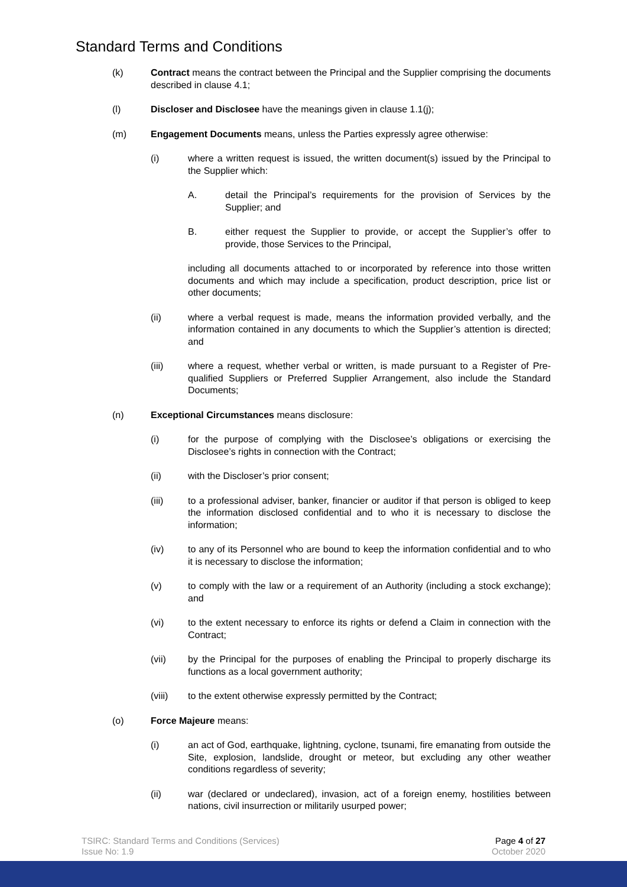Standard Terms and Conditions
(k) Contract means the contract between the Principal and the Supplier comprising the documents described in clause 4.1;
(l) Discloser and Disclosee have the meanings given in clause 1.1(j);
(m) Engagement Documents means, unless the Parties expressly agree otherwise:
(i) where a written request is issued, the written document(s) issued by the Principal to the Supplier which:
A. detail the Principal’s requirements for the provision of Services by the Supplier; and
B. either request the Supplier to provide, or accept the Supplier’s offer to provide, those Services to the Principal,
including all documents attached to or incorporated by reference into those written documents and which may include a specification, product description, price list or other documents;
(ii) where a verbal request is made, means the information provided verbally, and the information contained in any documents to which the Supplier’s attention is directed; and
(iii) where a request, whether verbal or written, is made pursuant to a Register of Pre-qualified Suppliers or Preferred Supplier Arrangement, also include the Standard Documents;
(n) Exceptional Circumstances means disclosure:
(i) for the purpose of complying with the Disclosee’s obligations or exercising the Disclosee’s rights in connection with the Contract;
(ii) with the Discloser’s prior consent;
(iii) to a professional adviser, banker, financier or auditor if that person is obliged to keep the information disclosed confidential and to who it is necessary to disclose the information;
(iv) to any of its Personnel who are bound to keep the information confidential and to who it is necessary to disclose the information;
(v) to comply with the law or a requirement of an Authority (including a stock exchange); and
(vi) to the extent necessary to enforce its rights or defend a Claim in connection with the Contract;
(vii) by the Principal for the purposes of enabling the Principal to properly discharge its functions as a local government authority;
(viii) to the extent otherwise expressly permitted by the Contract;
(o) Force Majeure means:
(i) an act of God, earthquake, lightning, cyclone, tsunami, fire emanating from outside the Site, explosion, landslide, drought or meteor, but excluding any other weather conditions regardless of severity;
(ii) war (declared or undeclared), invasion, act of a foreign enemy, hostilities between nations, civil insurrection or militarily usurped power;
TSIRC: Standard Terms and Conditions (Services)
Issue No: 1.9
Page 4 of 27
October 2020